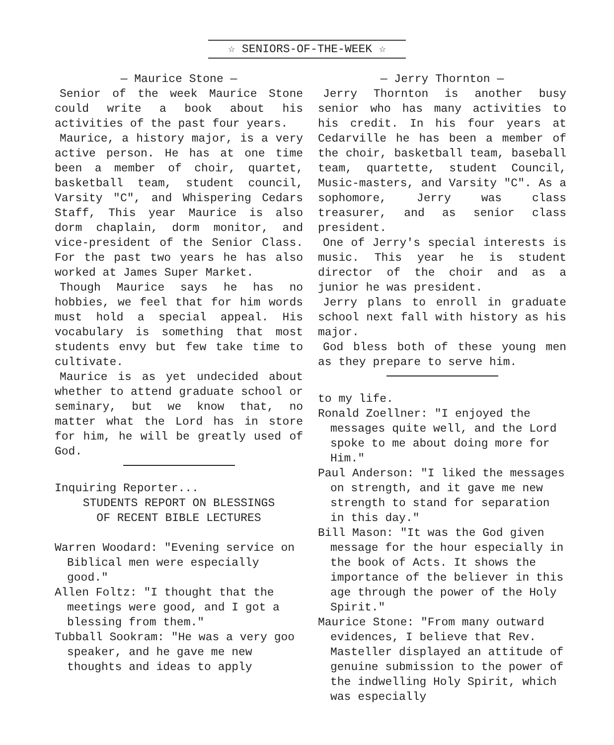☆ SENIORS-OF-THE-WEEK ☆
— Maurice Stone —
Senior of the week Maurice Stone could write a book about his activities of the past four years.
Maurice, a history major, is a very active person. He has at one time been a member of choir, quartet, basketball team, student council, Varsity "C", and Whispering Cedars Staff, This year Maurice is also dorm chaplain, dorm monitor, and vice-president of the Senior Class. For the past two years he has also worked at James Super Market.
Though Maurice says he has no hobbies, we feel that for him words must hold a special appeal. His vocabulary is something that most students envy but few take time to cultivate.
Maurice is as yet undecided about whether to attend graduate school or seminary, but we know that, no matter what the Lord has in store for him, he will be greatly used of God.
Inquiring Reporter...
STUDENTS REPORT ON BLESSINGS
OF RECENT BIBLE LECTURES
Warren Woodard: "Evening service on Biblical men were especially good."
Allen Foltz: "I thought that the meetings were good, and I got a blessing from them."
Tubball Sookram: "He was a very goo speaker, and he gave me new thoughts and ideas to apply
— Jerry Thornton —
Jerry Thornton is another busy senior who has many activities to his credit. In his four years at Cedarville he has been a member of the choir, basketball team, baseball team, quartette, student Council, Music-masters, and Varsity "C". As a sophomore, Jerry was class treasurer, and as senior class president.
One of Jerry's special interests is music. This year he is student director of the choir and as a junior he was president.
Jerry plans to enroll in graduate school next fall with history as his major.
God bless both of these young men as they prepare to serve him.
to my life.
Ronald Zoellner: "I enjoyed the messages quite well, and the Lord spoke to me about doing more for Him."
Paul Anderson: "I liked the messages on strength, and it gave me new strength to stand for separation in this day."
Bill Mason: "It was the God given message for the hour especially in the book of Acts. It shows the importance of the believer in this age through the power of the Holy Spirit."
Maurice Stone: "From many outward evidences, I believe that Rev. Masteller displayed an attitude of genuine submission to the power of the indwelling Holy Spirit, which was especially